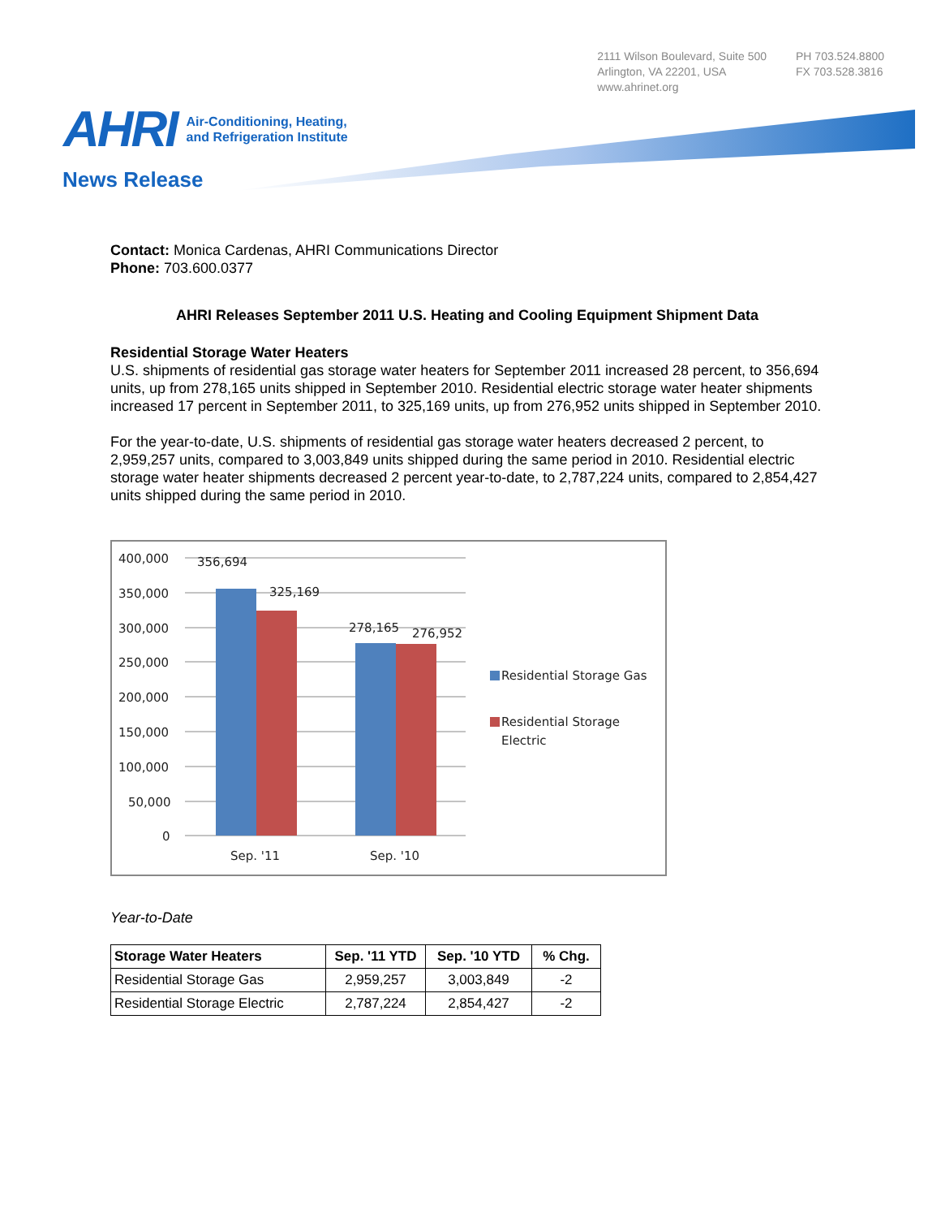2111 Wilson Boulevard, Suite 500
Arlington, VA 22201, USA
www.ahrinet.org
PH 703.524.8800
FX 703.528.3816
AHRI Air-Conditioning, Heating,
and Refrigeration Institute
News Release
Contact: Monica Cardenas, AHRI Communications Director
Phone: 703.600.0377
AHRI Releases September 2011 U.S. Heating and Cooling Equipment Shipment Data
Residential Storage Water Heaters
U.S. shipments of residential gas storage water heaters for September 2011 increased 28 percent, to 356,694 units, up from 278,165 units shipped in September 2010. Residential electric storage water heater shipments increased 17 percent in September 2011, to 325,169 units, up from 276,952 units shipped in September 2010.
For the year-to-date, U.S. shipments of residential gas storage water heaters decreased 2 percent, to 2,959,257 units, compared to 3,003,849 units shipped during the same period in 2010. Residential electric storage water heater shipments decreased 2 percent year-to-date, to 2,787,224 units, compared to 2,854,427 units shipped during the same period in 2010.
400,000
350,000
300,000
250,000
200,000
150,000
100,000
50,000
0
356,694
325,169
278,165
276,952
Sep. '11
Sep. '10
Residential Storage Gas
Residential Storage
Electric
Year-to-Date
| Storage Water Heaters | Sep. '11 YTD | Sep. '10 YTD | % Chg. |
| --- | --- | --- | --- |
| Residential Storage Gas | 2,959,257 | 3,003,849 | -2 |
| Residential Storage Electric | 2,787,224 | 2,854,427 | -2 |